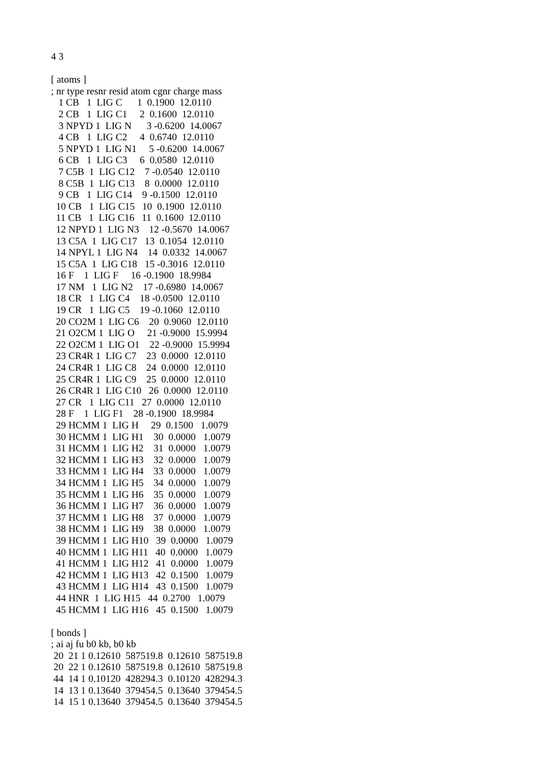4 3

[ atoms ]
; nr type resnr resid atom cgnr charge mass
   1 CB   1  LIG C      1  0.1900  12.0110
   2 CB   1  LIG C1     2  0.1600  12.0110
   3 NPYD 1  LIG N      3 -0.6200  14.0067
   4 CB   1  LIG C2     4  0.6740  12.0110
   5 NPYD 1  LIG N1     5 -0.6200  14.0067
   6 CB   1  LIG C3     6  0.0580  12.0110
   7 C5B  1  LIG C12    7 -0.0540  12.0110
   8 C5B  1  LIG C13    8  0.0000  12.0110
   9 CB   1  LIG C14    9 -0.1500  12.0110
  10 CB   1  LIG C15   10  0.1900  12.0110
  11 CB   1  LIG C16   11  0.1600  12.0110
  12 NPYD 1  LIG N3    12 -0.5670  14.0067
  13 C5A  1  LIG C17   13  0.1054  12.0110
  14 NPYL 1  LIG N4    14  0.0332  14.0067
  15 C5A  1  LIG C18   15 -0.3016  12.0110
  16 F    1  LIG F     16 -0.1900  18.9984
  17 NM   1  LIG N2    17 -0.6980  14.0067
  18 CR   1  LIG C4    18 -0.0500  12.0110
  19 CR   1  LIG C5    19 -0.1060  12.0110
  20 CO2M 1  LIG C6    20  0.9060  12.0110
  21 O2CM 1  LIG O     21 -0.9000  15.9994
  22 O2CM 1  LIG O1    22 -0.9000  15.9994
  23 CR4R 1  LIG C7    23  0.0000  12.0110
  24 CR4R 1  LIG C8    24  0.0000  12.0110
  25 CR4R 1  LIG C9    25  0.0000  12.0110
  26 CR4R 1  LIG C10   26  0.0000  12.0110
  27 CR   1  LIG C11   27  0.0000  12.0110
  28 F    1  LIG F1    28 -0.1900  18.9984
  29 HCMM 1  LIG H     29  0.1500   1.0079
  30 HCMM 1  LIG H1    30  0.0000   1.0079
  31 HCMM 1  LIG H2    31  0.0000   1.0079
  32 HCMM 1  LIG H3    32  0.0000   1.0079
  33 HCMM 1  LIG H4    33  0.0000   1.0079
  34 HCMM 1  LIG H5    34  0.0000   1.0079
  35 HCMM 1  LIG H6    35  0.0000   1.0079
  36 HCMM 1  LIG H7    36  0.0000   1.0079
  37 HCMM 1  LIG H8    37  0.0000   1.0079
  38 HCMM 1  LIG H9    38  0.0000   1.0079
  39 HCMM 1  LIG H10   39  0.0000   1.0079
  40 HCMM 1  LIG H11   40  0.0000   1.0079
  41 HCMM 1  LIG H12   41  0.0000   1.0079
  42 HCMM 1  LIG H13   42  0.1500   1.0079
  43 HCMM 1  LIG H14   43  0.1500   1.0079
  44 HNR  1  LIG H15   44  0.2700   1.0079
  45 HCMM 1  LIG H16   45  0.1500   1.0079

[ bonds ]
; ai aj fu b0 kb, b0 kb
 20  21 1 0.12610  587519.8  0.12610  587519.8
 20  22 1 0.12610  587519.8  0.12610  587519.8
 44  14 1 0.10120  428294.3  0.10120  428294.3
 14  13 1 0.13640  379454.5  0.13640  379454.5
 14  15 1 0.13640  379454.5  0.13640  379454.5